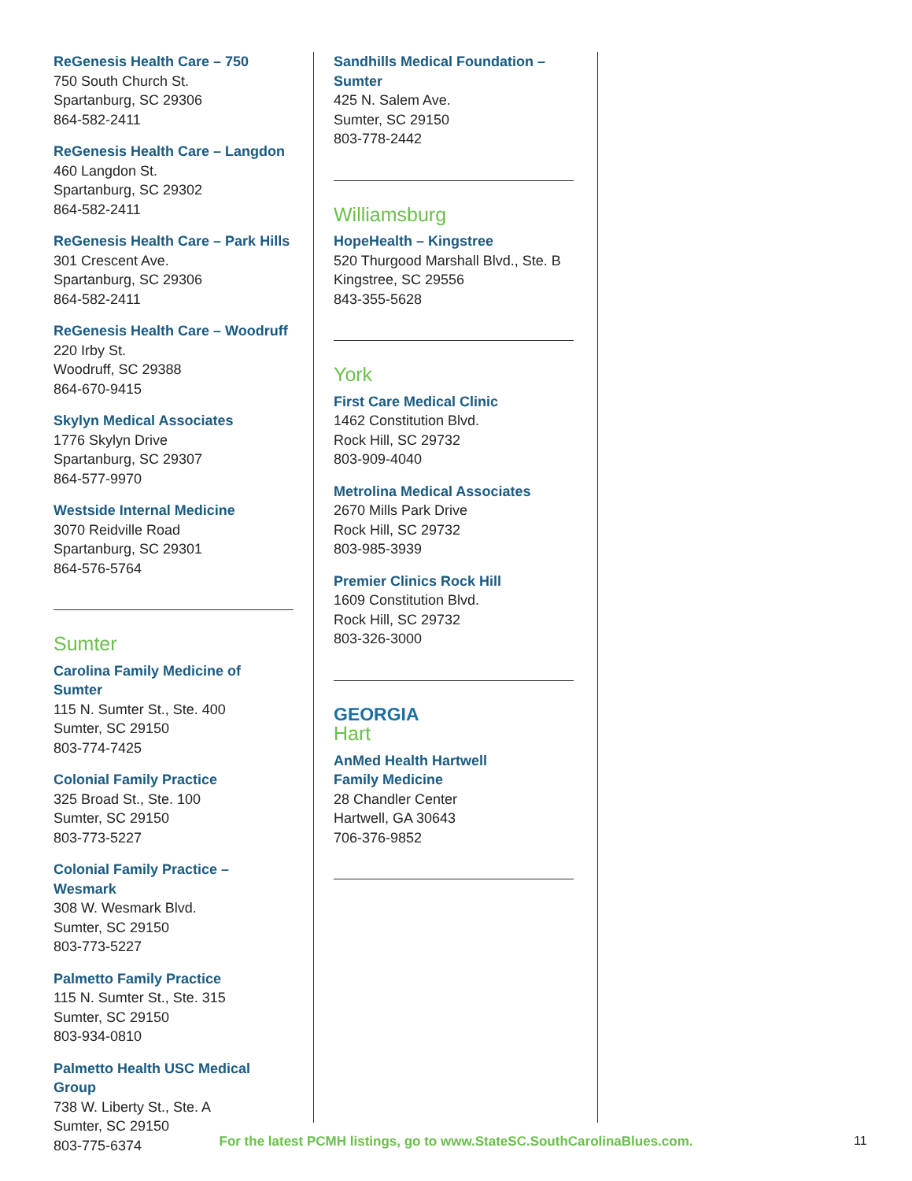ReGenesis Health Care – 750
750 South Church St.
Spartanburg, SC 29306
864-582-2411
ReGenesis Health Care – Langdon
460 Langdon St.
Spartanburg, SC 29302
864-582-2411
ReGenesis Health Care – Park Hills
301 Crescent Ave.
Spartanburg, SC 29306
864-582-2411
ReGenesis Health Care – Woodruff
220 Irby St.
Woodruff, SC 29388
864-670-9415
Skylyn Medical Associates
1776 Skylyn Drive
Spartanburg, SC 29307
864-577-9970
Westside Internal Medicine
3070 Reidville Road
Spartanburg, SC 29301
864-576-5764
Sumter
Carolina Family Medicine of Sumter
115 N. Sumter St., Ste. 400
Sumter, SC 29150
803-774-7425
Colonial Family Practice
325 Broad St., Ste. 100
Sumter, SC 29150
803-773-5227
Colonial Family Practice – Wesmark
308 W. Wesmark Blvd.
Sumter, SC 29150
803-773-5227
Palmetto Family Practice
115 N. Sumter St., Ste. 315
Sumter, SC 29150
803-934-0810
Palmetto Health USC Medical Group
738 W. Liberty St., Ste. A
Sumter, SC 29150
803-775-6374
Sandhills Medical Foundation –
Sumter
425 N. Salem Ave.
Sumter, SC 29150
803-778-2442
Williamsburg
HopeHealth – Kingstree
520 Thurgood Marshall Blvd., Ste. B
Kingstree, SC 29556
843-355-5628
York
First Care Medical Clinic
1462 Constitution Blvd.
Rock Hill, SC 29732
803-909-4040
Metrolina Medical Associates
2670 Mills Park Drive
Rock Hill, SC 29732
803-985-3939
Premier Clinics Rock Hill
1609 Constitution Blvd.
Rock Hill, SC 29732
803-326-3000
GEORGIA
Hart
AnMed Health Hartwell
Family Medicine
28 Chandler Center
Hartwell, GA 30643
706-376-9852
For the latest PCMH listings, go to www.StateSC.SouthCarolinaBlues.com. 11